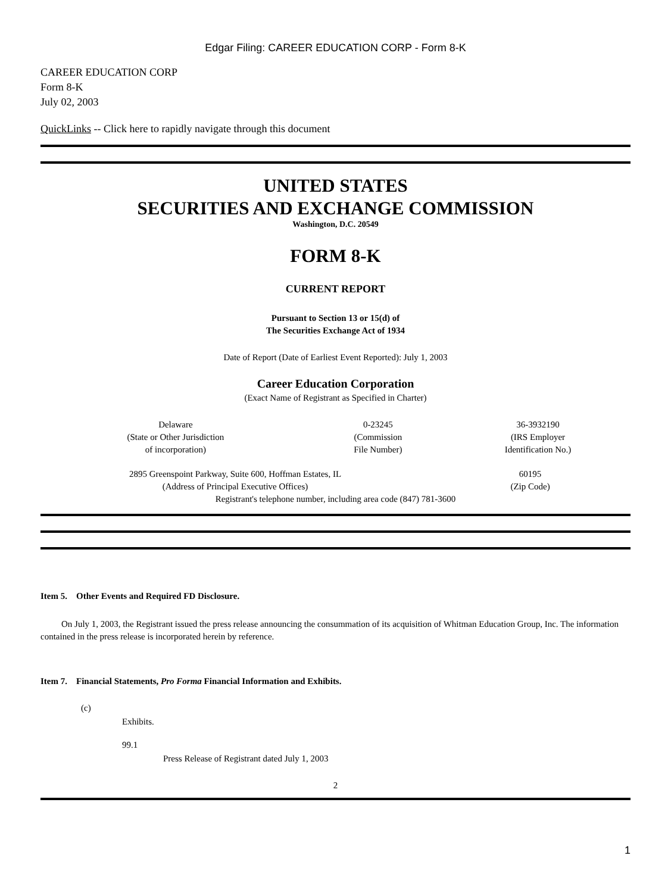Edgar Filing: CAREER EDUCATION CORP - Form 8-K
CAREER EDUCATION CORP
Form 8-K
July 02, 2003
QuickLinks -- Click here to rapidly navigate through this document
UNITED STATES
SECURITIES AND EXCHANGE COMMISSION
Washington, D.C. 20549
FORM 8-K
CURRENT REPORT
Pursuant to Section 13 or 15(d) of
The Securities Exchange Act of 1934
Date of Report (Date of Earliest Event Reported): July 1, 2003
Career Education Corporation
(Exact Name of Registrant as Specified in Charter)
| Delaware (State or Other Jurisdiction of incorporation) | 0-23245 (Commission File Number) | 36-3932190 (IRS Employer Identification No.) |
| 2895 Greenspoint Parkway, Suite 600, Hoffman Estates, IL (Address of Principal Executive Offices) | 60195 (Zip Code) |
Registrant's telephone number, including area code (847) 781-3600
Item 5. Other Events and Required FD Disclosure.
On July 1, 2003, the Registrant issued the press release announcing the consummation of its acquisition of Whitman Education Group, Inc. The information contained in the press release is incorporated herein by reference.
Item 7. Financial Statements, Pro Forma Financial Information and Exhibits.
(c)
Exhibits.
99.1
Press Release of Registrant dated July 1, 2003
2
1